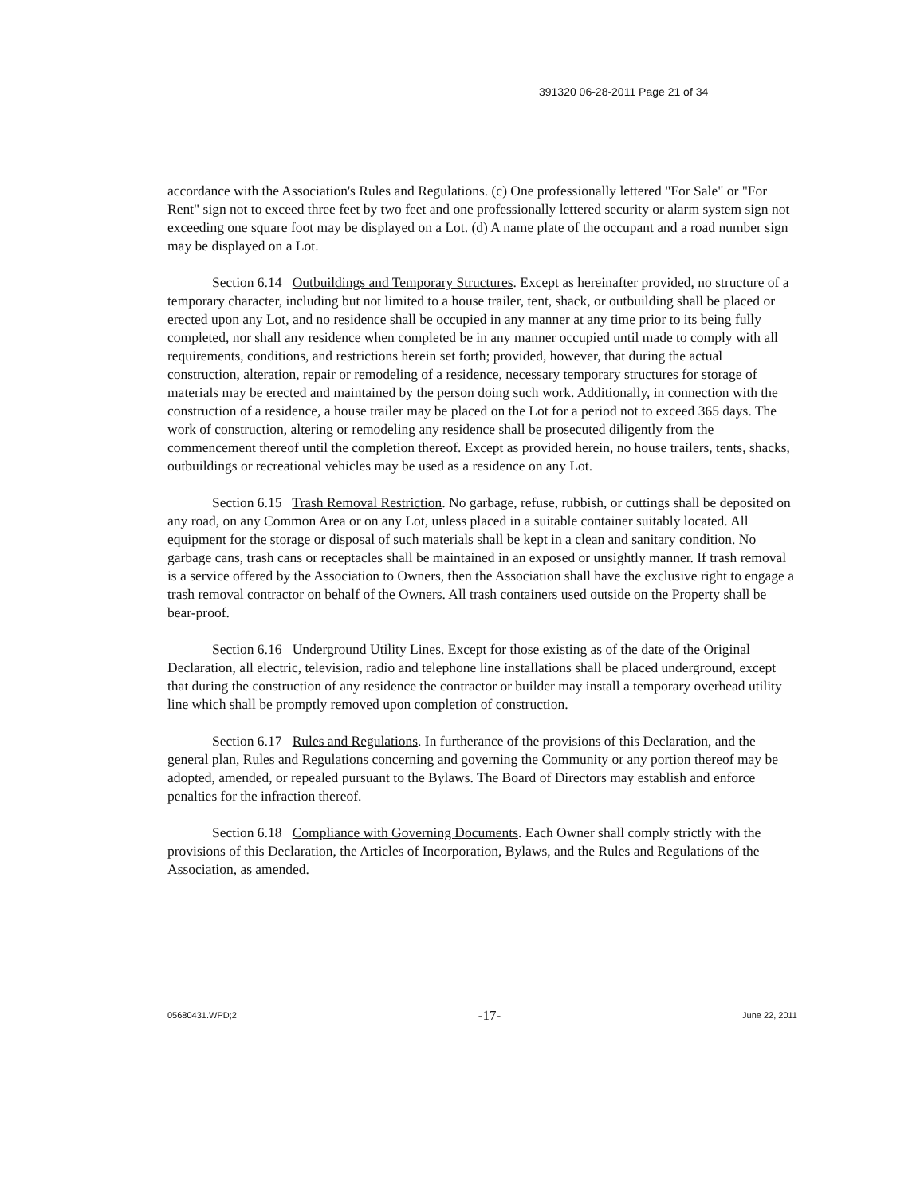391320 06-28-2011 Page 21 of 34
accordance with the Association's Rules and Regulations. (c) One professionally lettered "For Sale" or "For Rent" sign not to exceed three feet by two feet and one professionally lettered security or alarm system sign not exceeding one square foot may be displayed on a Lot. (d) A name plate of the occupant and a road number sign may be displayed on a Lot.
Section 6.14 Outbuildings and Temporary Structures. Except as hereinafter provided, no structure of a temporary character, including but not limited to a house trailer, tent, shack, or outbuilding shall be placed or erected upon any Lot, and no residence shall be occupied in any manner at any time prior to its being fully completed, nor shall any residence when completed be in any manner occupied until made to comply with all requirements, conditions, and restrictions herein set forth; provided, however, that during the actual construction, alteration, repair or remodeling of a residence, necessary temporary structures for storage of materials may be erected and maintained by the person doing such work. Additionally, in connection with the construction of a residence, a house trailer may be placed on the Lot for a period not to exceed 365 days. The work of construction, altering or remodeling any residence shall be prosecuted diligently from the commencement thereof until the completion thereof. Except as provided herein, no house trailers, tents, shacks, outbuildings or recreational vehicles may be used as a residence on any Lot.
Section 6.15 Trash Removal Restriction. No garbage, refuse, rubbish, or cuttings shall be deposited on any road, on any Common Area or on any Lot, unless placed in a suitable container suitably located. All equipment for the storage or disposal of such materials shall be kept in a clean and sanitary condition. No garbage cans, trash cans or receptacles shall be maintained in an exposed or unsightly manner. If trash removal is a service offered by the Association to Owners, then the Association shall have the exclusive right to engage a trash removal contractor on behalf of the Owners. All trash containers used outside on the Property shall be bear-proof.
Section 6.16 Underground Utility Lines. Except for those existing as of the date of the Original Declaration, all electric, television, radio and telephone line installations shall be placed underground, except that during the construction of any residence the contractor or builder may install a temporary overhead utility line which shall be promptly removed upon completion of construction.
Section 6.17 Rules and Regulations. In furtherance of the provisions of this Declaration, and the general plan, Rules and Regulations concerning and governing the Community or any portion thereof may be adopted, amended, or repealed pursuant to the Bylaws. The Board of Directors may establish and enforce penalties for the infraction thereof.
Section 6.18 Compliance with Governing Documents. Each Owner shall comply strictly with the provisions of this Declaration, the Articles of Incorporation, Bylaws, and the Rules and Regulations of the Association, as amended.
05680431.WPD;2 -17- June 22, 2011